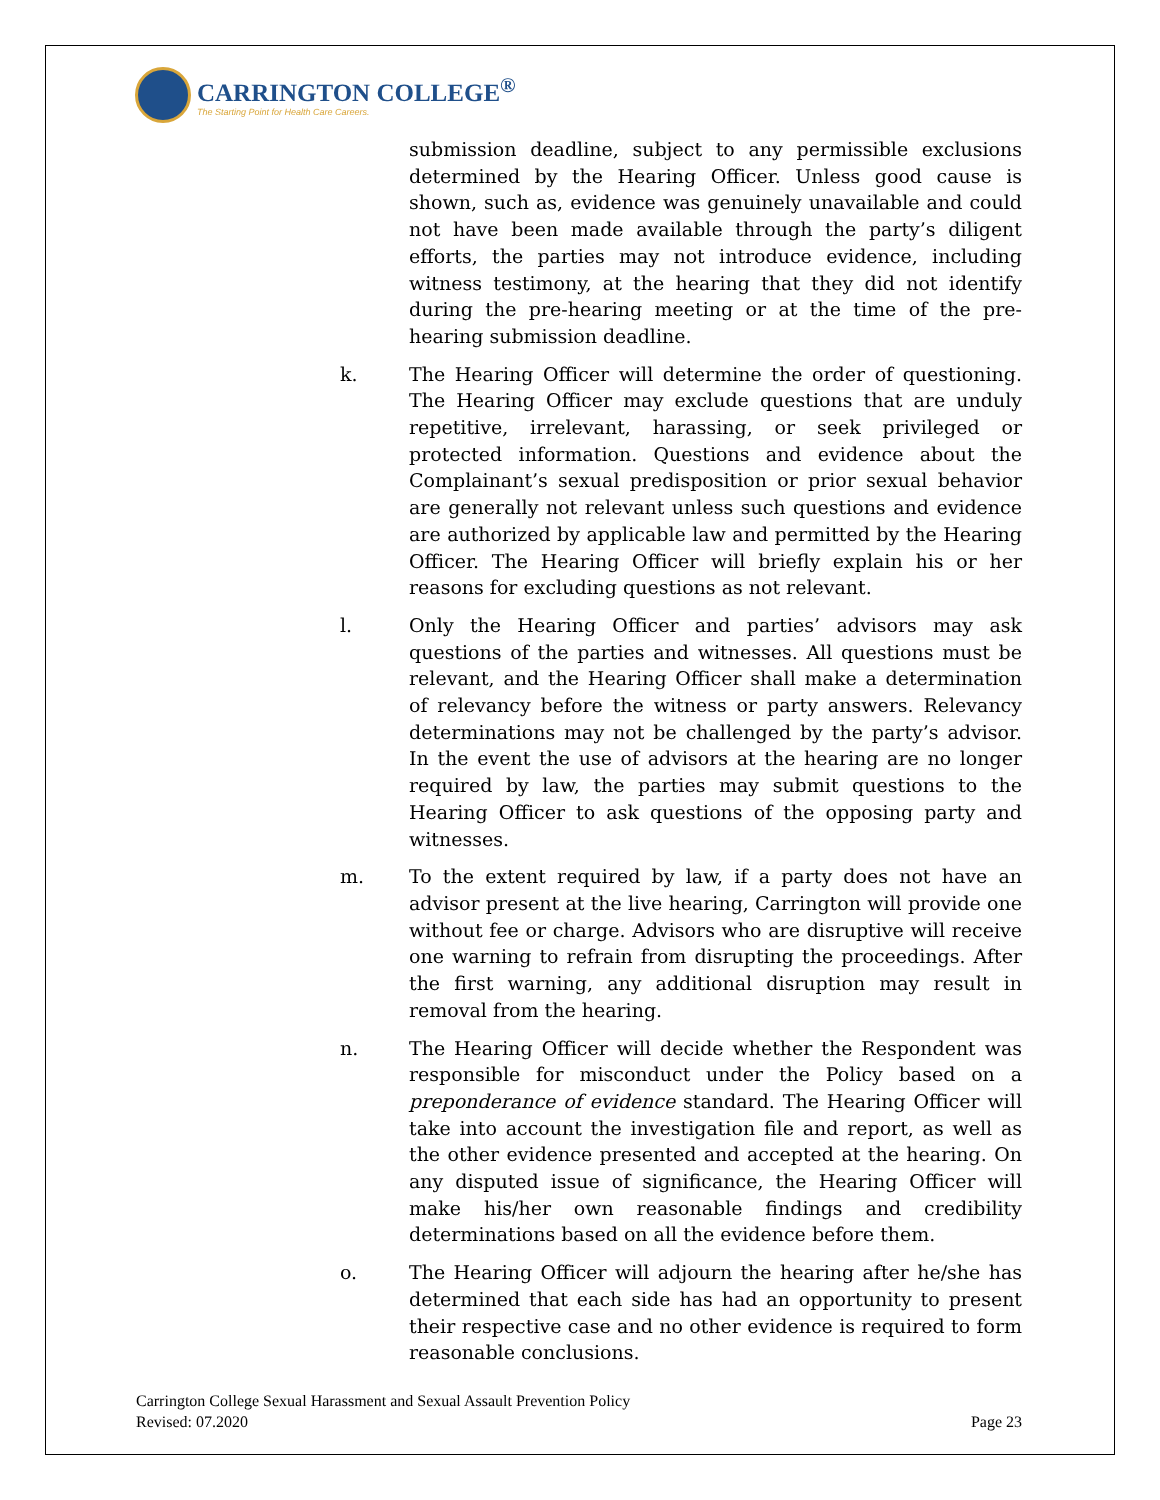CARRINGTON COLLEGE<sup>®</sup>
The Starting Point for Health Care Careers.
submission deadline, subject to any permissible exclusions determined by the Hearing Officer. Unless good cause is shown, such as, evidence was genuinely unavailable and could not have been made available through the party’s diligent efforts, the parties may not introduce evidence, including witness testimony, at the hearing that they did not identify during the pre-hearing meeting or at the time of the pre-hearing submission deadline.
k. The Hearing Officer will determine the order of questioning. The Hearing Officer may exclude questions that are unduly repetitive, irrelevant, harassing, or seek privileged or protected information. Questions and evidence about the Complainant’s sexual predisposition or prior sexual behavior are generally not relevant unless such questions and evidence are authorized by applicable law and permitted by the Hearing Officer. The Hearing Officer will briefly explain his or her reasons for excluding questions as not relevant.
l. Only the Hearing Officer and parties’ advisors may ask questions of the parties and witnesses. All questions must be relevant, and the Hearing Officer shall make a determination of relevancy before the witness or party answers. Relevancy determinations may not be challenged by the party’s advisor. In the event the use of advisors at the hearing are no longer required by law, the parties may submit questions to the Hearing Officer to ask questions of the opposing party and witnesses.
m. To the extent required by law, if a party does not have an advisor present at the live hearing, Carrington will provide one without fee or charge. Advisors who are disruptive will receive one warning to refrain from disrupting the proceedings. After the first warning, any additional disruption may result in removal from the hearing.
n. The Hearing Officer will decide whether the Respondent was responsible for misconduct under the Policy based on a preponderance of evidence standard. The Hearing Officer will take into account the investigation file and report, as well as the other evidence presented and accepted at the hearing. On any disputed issue of significance, the Hearing Officer will make his/her own reasonable findings and credibility determinations based on all the evidence before them.
o. The Hearing Officer will adjourn the hearing after he/she has determined that each side has had an opportunity to present their respective case and no other evidence is required to form reasonable conclusions.
Carrington College Sexual Harassment and Sexual Assault Prevention Policy
Revised: 07.2020 Page 23